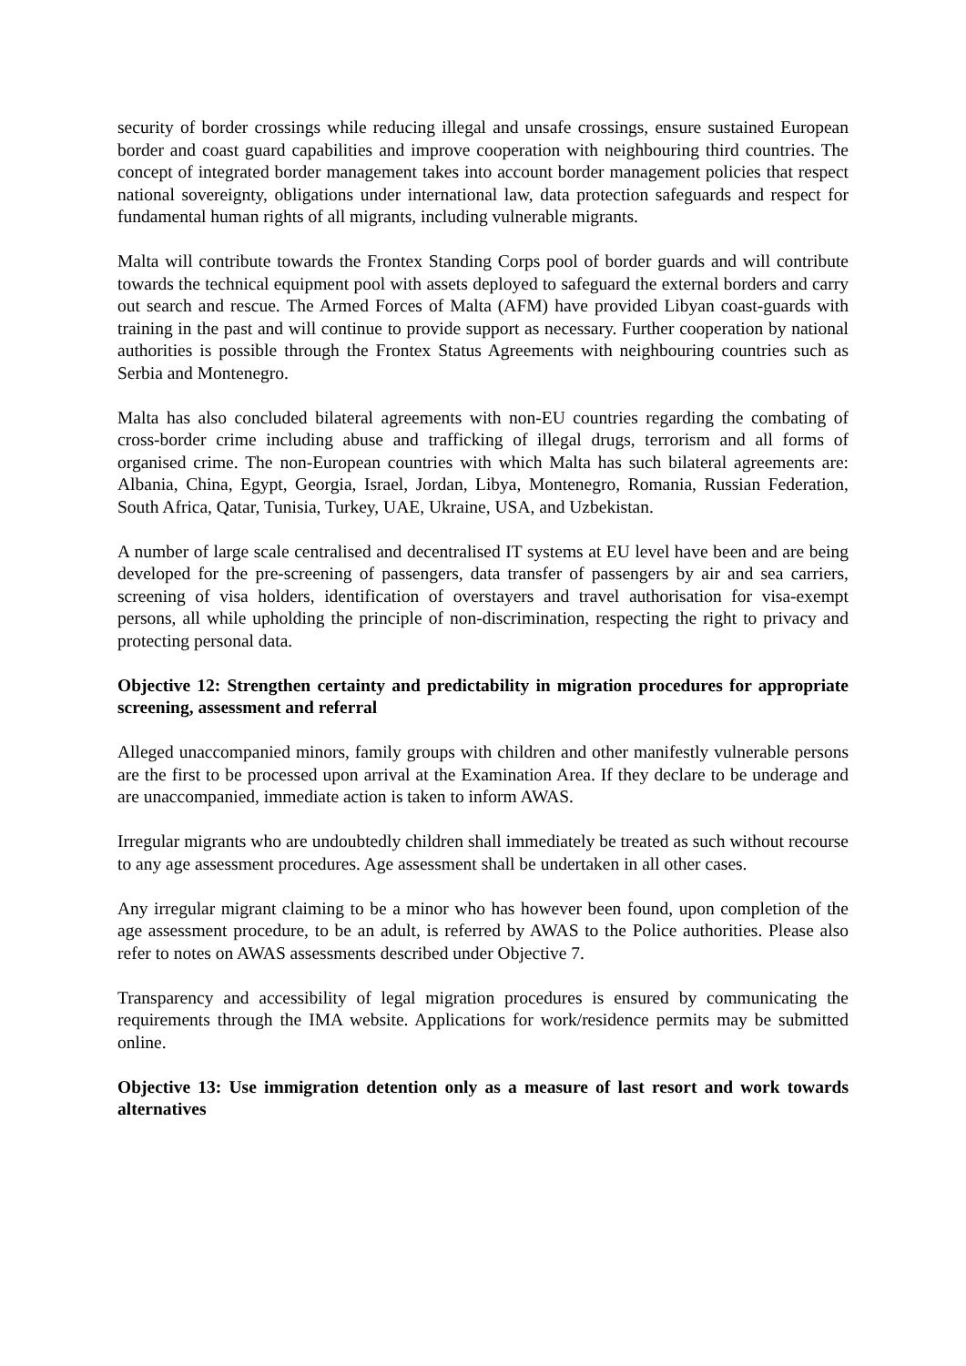security of border crossings while reducing illegal and unsafe crossings, ensure sustained European border and coast guard capabilities and improve cooperation with neighbouring third countries. The concept of integrated border management takes into account border management policies that respect national sovereignty, obligations under international law, data protection safeguards and respect for fundamental human rights of all migrants, including vulnerable migrants.
Malta will contribute towards the Frontex Standing Corps pool of border guards and will contribute towards the technical equipment pool with assets deployed to safeguard the external borders and carry out search and rescue. The Armed Forces of Malta (AFM) have provided Libyan coast-guards with training in the past and will continue to provide support as necessary. Further cooperation by national authorities is possible through the Frontex Status Agreements with neighbouring countries such as Serbia and Montenegro.
Malta has also concluded bilateral agreements with non-EU countries regarding the combating of cross-border crime including abuse and trafficking of illegal drugs, terrorism and all forms of organised crime. The non-European countries with which Malta has such bilateral agreements are: Albania, China, Egypt, Georgia, Israel, Jordan, Libya, Montenegro, Romania, Russian Federation, South Africa, Qatar, Tunisia, Turkey, UAE, Ukraine, USA, and Uzbekistan.
A number of large scale centralised and decentralised IT systems at EU level have been and are being developed for the pre-screening of passengers, data transfer of passengers by air and sea carriers, screening of visa holders, identification of overstayers and travel authorisation for visa-exempt persons, all while upholding the principle of non-discrimination, respecting the right to privacy and protecting personal data.
Objective 12: Strengthen certainty and predictability in migration procedures for appropriate screening, assessment and referral
Alleged unaccompanied minors, family groups with children and other manifestly vulnerable persons are the first to be processed upon arrival at the Examination Area. If they declare to be underage and are unaccompanied, immediate action is taken to inform AWAS.
Irregular migrants who are undoubtedly children shall immediately be treated as such without recourse to any age assessment procedures. Age assessment shall be undertaken in all other cases.
Any irregular migrant claiming to be a minor who has however been found, upon completion of the age assessment procedure, to be an adult, is referred by AWAS to the Police authorities. Please also refer to notes on AWAS assessments described under Objective 7.
Transparency and accessibility of legal migration procedures is ensured by communicating the requirements through the IMA website. Applications for work/residence permits may be submitted online.
Objective 13: Use immigration detention only as a measure of last resort and work towards alternatives